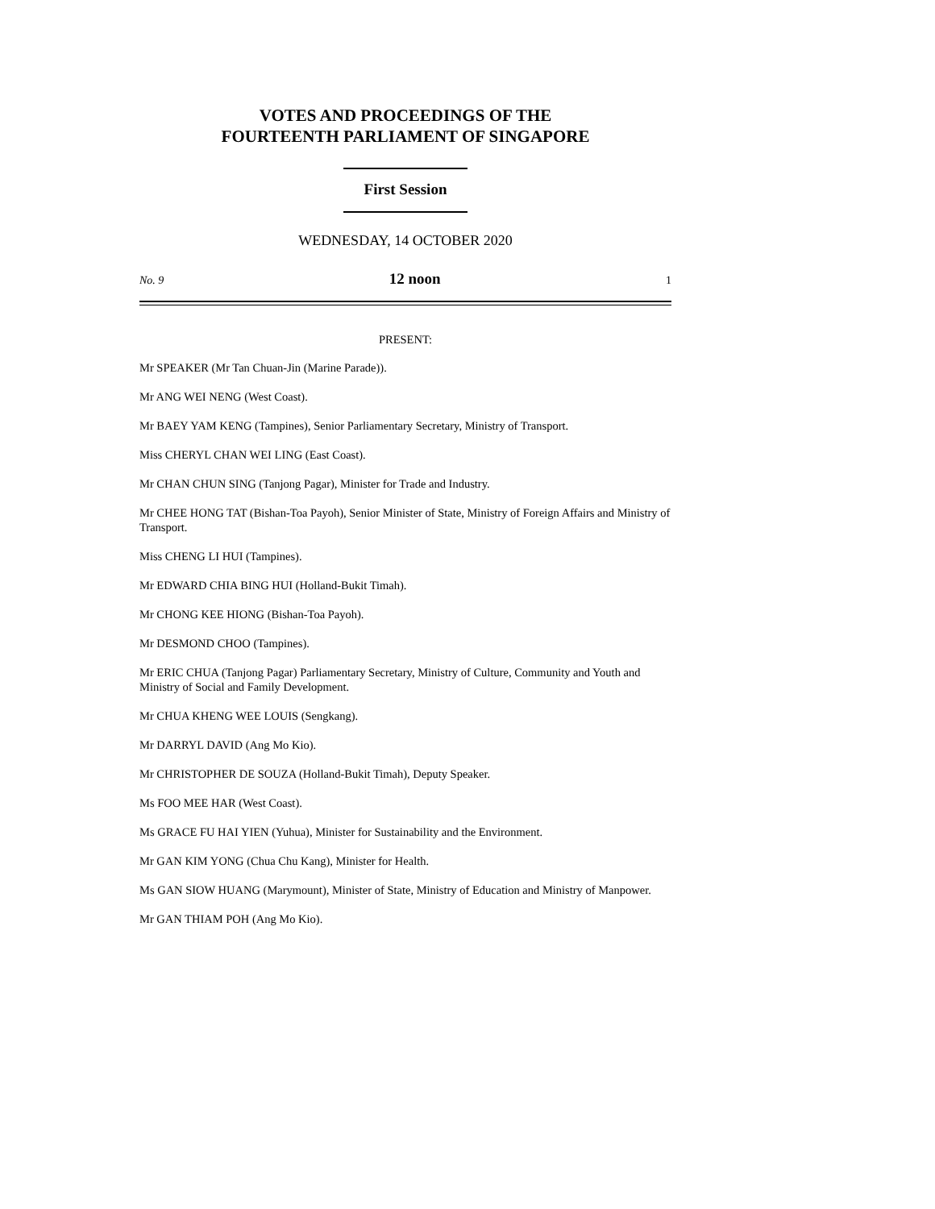VOTES AND PROCEEDINGS OF THE
FOURTEENTH PARLIAMENT OF SINGAPORE
First Session
WEDNESDAY, 14 OCTOBER 2020
No. 9 12 noon 1
PRESENT:
Mr SPEAKER (Mr Tan Chuan-Jin (Marine Parade)).
Mr ANG WEI NENG (West Coast).
Mr BAEY YAM KENG (Tampines), Senior Parliamentary Secretary, Ministry of Transport.
Miss CHERYL CHAN WEI LING (East Coast).
Mr CHAN CHUN SING (Tanjong Pagar), Minister for Trade and Industry.
Mr CHEE HONG TAT (Bishan-Toa Payoh), Senior Minister of State, Ministry of Foreign Affairs and Ministry of Transport.
Miss CHENG LI HUI (Tampines).
Mr EDWARD CHIA BING HUI (Holland-Bukit Timah).
Mr CHONG KEE HIONG (Bishan-Toa Payoh).
Mr DESMOND CHOO (Tampines).
Mr ERIC CHUA (Tanjong Pagar) Parliamentary Secretary, Ministry of Culture, Community and Youth and Ministry of Social and Family Development.
Mr CHUA KHENG WEE LOUIS (Sengkang).
Mr DARRYL DAVID (Ang Mo Kio).
Mr CHRISTOPHER DE SOUZA (Holland-Bukit Timah), Deputy Speaker.
Ms FOO MEE HAR (West Coast).
Ms GRACE FU HAI YIEN (Yuhua), Minister for Sustainability and the Environment.
Mr GAN KIM YONG (Chua Chu Kang), Minister for Health.
Ms GAN SIOW HUANG (Marymount), Minister of State, Ministry of Education and Ministry of Manpower.
Mr GAN THIAM POH (Ang Mo Kio).